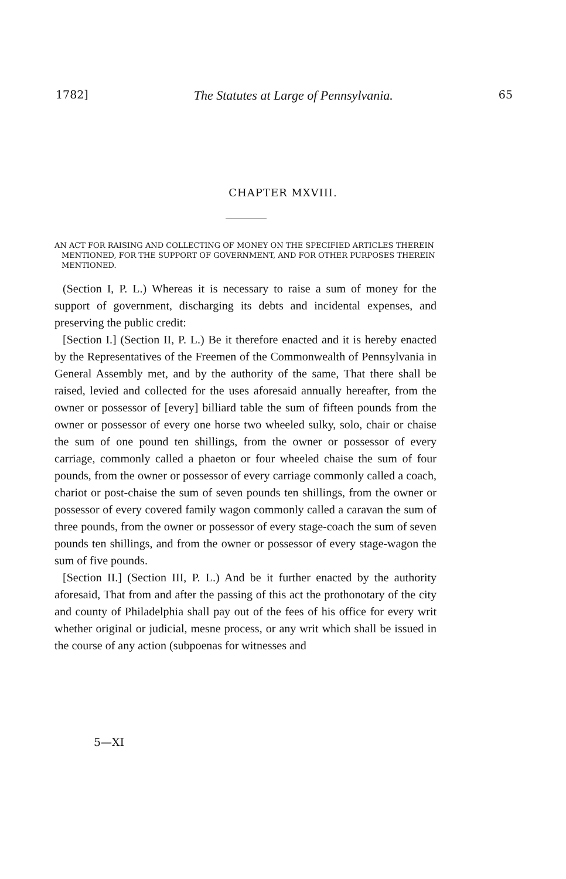1782] The Statutes at Large of Pennsylvania. 65
CHAPTER MXVIII.
AN ACT FOR RAISING AND COLLECTING OF MONEY ON THE SPECIFIED ARTICLES THEREIN MENTIONED, FOR THE SUPPORT OF GOVERNMENT, AND FOR OTHER PURPOSES THEREIN MENTIONED.
(Section I, P. L.) Whereas it is necessary to raise a sum of money for the support of government, discharging its debts and incidental expenses, and preserving the public credit:
[Section I.] (Section II, P. L.) Be it therefore enacted and it is hereby enacted by the Representatives of the Freemen of the Commonwealth of Pennsylvania in General Assembly met, and by the authority of the same, That there shall be raised, levied and collected for the uses aforesaid annually hereafter, from the owner or possessor of [every] billiard table the sum of fifteen pounds from the owner or possessor of every one horse two wheeled sulky, solo, chair or chaise the sum of one pound ten shillings, from the owner or possessor of every carriage, commonly called a phaeton or four wheeled chaise the sum of four pounds, from the owner or possessor of every carriage commonly called a coach, chariot or post-chaise the sum of seven pounds ten shillings, from the owner or possessor of every covered family wagon commonly called a caravan the sum of three pounds, from the owner or possessor of every stage-coach the sum of seven pounds ten shillings, and from the owner or possessor of every stage-wagon the sum of five pounds.
[Section II.] (Section III, P. L.) And be it further enacted by the authority aforesaid, That from and after the passing of this act the prothonotary of the city and county of Philadelphia shall pay out of the fees of his office for every writ whether original or judicial, mesne process, or any writ which shall be issued in the course of any action (subpoenas for witnesses and
5—XI